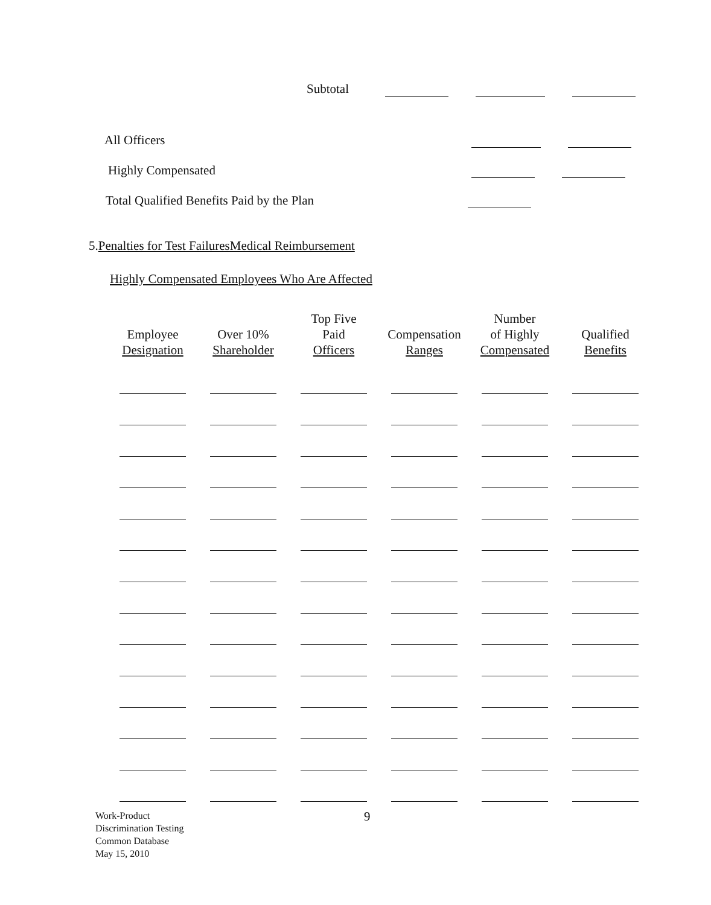Subtotal
All Officers
Highly Compensated
Total Qualified Benefits Paid by the Plan
5.Penalties for Test FailuresMedical Reimbursement
Highly Compensated Employees Who Are Affected
| Employee Designation | Over 10% Shareholder | Top Five Paid Officers | Compensation Ranges | Number of Highly Compensated | Qualified Benefits |
| --- | --- | --- | --- | --- | --- |
Work-Product
Discrimination Testing
Common Database
May 15, 2010
9